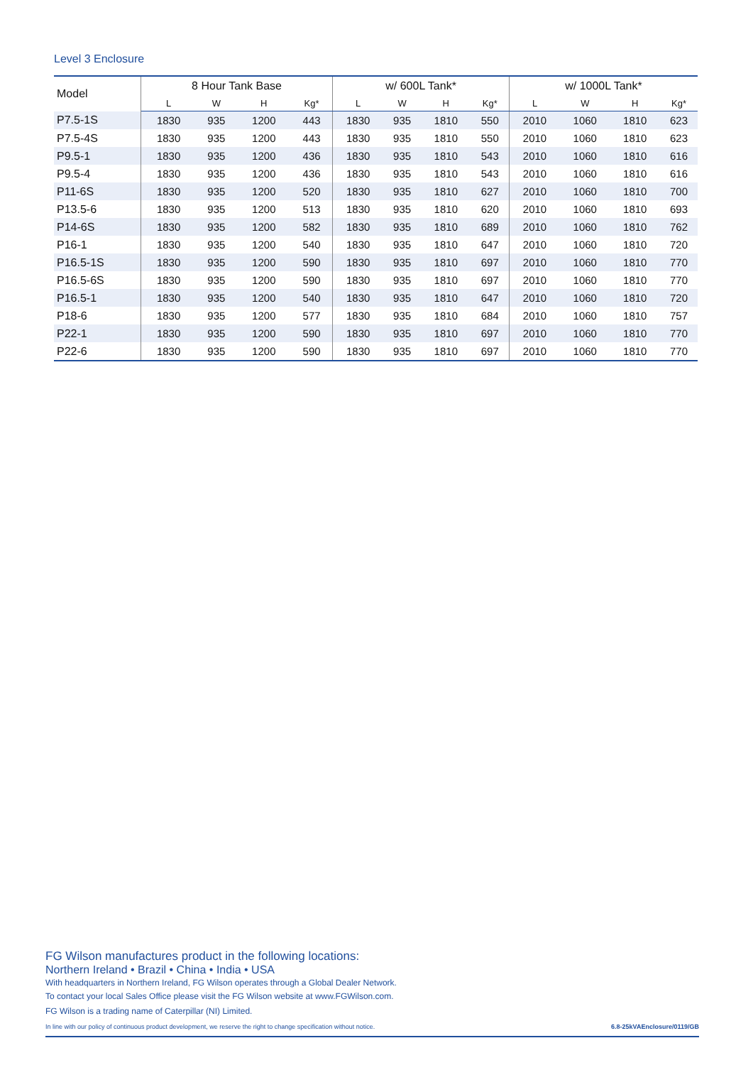Level 3 Enclosure
| Model | 8 Hour Tank Base | | | | w/ 600L Tank* | | | | w/ 1000L Tank* | | | |
| --- | --- | --- | --- | --- | --- | --- | --- | --- | --- | --- | --- | --- |
| | L | W | H | Kg* | L | W | H | Kg* | L | W | H | Kg* |
| P7.5-1S | 1830 | 935 | 1200 | 443 | 1830 | 935 | 1810 | 550 | 2010 | 1060 | 1810 | 623 |
| P7.5-4S | 1830 | 935 | 1200 | 443 | 1830 | 935 | 1810 | 550 | 2010 | 1060 | 1810 | 623 |
| P9.5-1 | 1830 | 935 | 1200 | 436 | 1830 | 935 | 1810 | 543 | 2010 | 1060 | 1810 | 616 |
| P9.5-4 | 1830 | 935 | 1200 | 436 | 1830 | 935 | 1810 | 543 | 2010 | 1060 | 1810 | 616 |
| P11-6S | 1830 | 935 | 1200 | 520 | 1830 | 935 | 1810 | 627 | 2010 | 1060 | 1810 | 700 |
| P13.5-6 | 1830 | 935 | 1200 | 513 | 1830 | 935 | 1810 | 620 | 2010 | 1060 | 1810 | 693 |
| P14-6S | 1830 | 935 | 1200 | 582 | 1830 | 935 | 1810 | 689 | 2010 | 1060 | 1810 | 762 |
| P16-1 | 1830 | 935 | 1200 | 540 | 1830 | 935 | 1810 | 647 | 2010 | 1060 | 1810 | 720 |
| P16.5-1S | 1830 | 935 | 1200 | 590 | 1830 | 935 | 1810 | 697 | 2010 | 1060 | 1810 | 770 |
| P16.5-6S | 1830 | 935 | 1200 | 590 | 1830 | 935 | 1810 | 697 | 2010 | 1060 | 1810 | 770 |
| P16.5-1 | 1830 | 935 | 1200 | 540 | 1830 | 935 | 1810 | 647 | 2010 | 1060 | 1810 | 720 |
| P18-6 | 1830 | 935 | 1200 | 577 | 1830 | 935 | 1810 | 684 | 2010 | 1060 | 1810 | 757 |
| P22-1 | 1830 | 935 | 1200 | 590 | 1830 | 935 | 1810 | 697 | 2010 | 1060 | 1810 | 770 |
| P22-6 | 1830 | 935 | 1200 | 590 | 1830 | 935 | 1810 | 697 | 2010 | 1060 | 1810 | 770 |
FG Wilson manufactures product in the following locations:
Northern Ireland • Brazil • China • India • USA
With headquarters in Northern Ireland, FG Wilson operates through a Global Dealer Network.
To contact your local Sales Office please visit the FG Wilson website at www.FGWilson.com.
FG Wilson is a trading name of Caterpillar (NI) Limited.
In line with our policy of continuous product development, we reserve the right to change specification without notice. 6.8-25kVAEnclosure/0119/GB